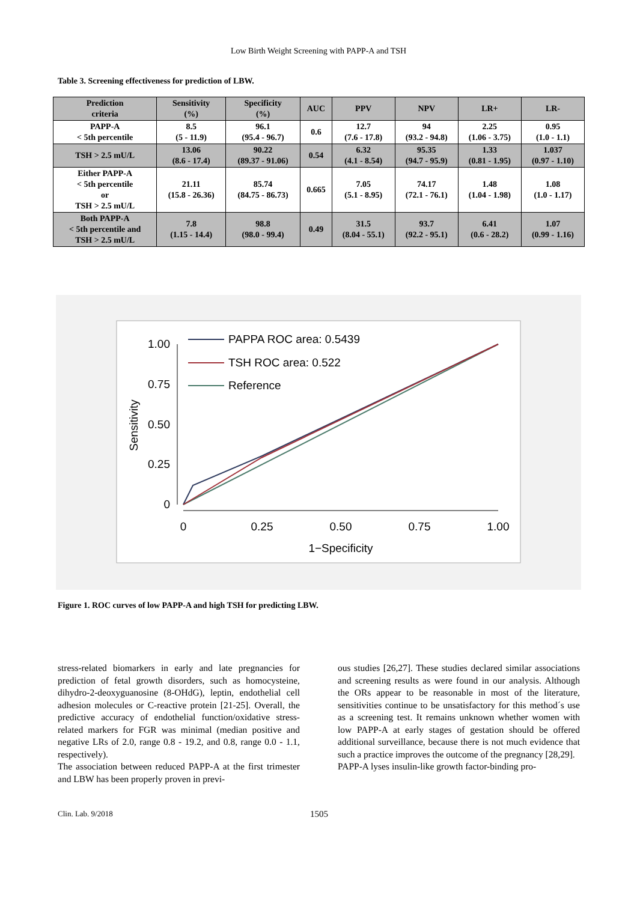Low Birth Weight Screening with PAPP-A and TSH
Table 3. Screening effectiveness for prediction of LBW.
| Prediction criteria | Sensitivity (%) | Specificity (%) | AUC | PPV | NPV | LR+ | LR- |
| --- | --- | --- | --- | --- | --- | --- | --- |
| PAPP-A < 5th percentile | 8.5 (5 - 11.9) | 96.1 (95.4 - 96.7) | 0.6 | 12.7 (7.6 - 17.8) | 94 (93.2 - 94.8) | 2.25 (1.06 - 3.75) | 0.95 (1.0 - 1.1) |
| TSH > 2.5 mU/L | 13.06 (8.6 - 17.4) | 90.22 (89.37 - 91.06) | 0.54 | 6.32 (4.1 - 8.54) | 95.35 (94.7 - 95.9) | 1.33 (0.81 - 1.95) | 1.037 (0.97 - 1.10) |
| Either PAPP-A < 5th percentile or TSH > 2.5 mU/L | 21.11 (15.8 - 26.36) | 85.74 (84.75 - 86.73) | 0.665 | 7.05 (5.1 - 8.95) | 74.17 (72.1 - 76.1) | 1.48 (1.04 - 1.98) | 1.08 (1.0 - 1.17) |
| Both PAPP-A < 5th percentile and TSH > 2.5 mU/L | 7.8 (1.15 - 14.4) | 98.8 (98.0 - 99.4) | 0.49 | 31.5 (8.04 - 55.1) | 93.7 (92.2 - 95.1) | 6.41 (0.6 - 28.2) | 1.07 (0.99 - 1.16) |
1.00
0.75
0.50
0.25
0
0
0.25
0.50
0.75
1.00
1−Specificity
Sensitivity
PAPPA ROC area: 0.5439
TSH ROC area: 0.522
Reference
Figure 1. ROC curves of low PAPP-A and high TSH for predicting LBW.
stress-related biomarkers in early and late pregnancies for prediction of fetal growth disorders, such as homocysteine, dihydro-2-deoxyguanosine (8-OHdG), leptin, endothelial cell adhesion molecules or C-reactive protein [21-25]. Overall, the predictive accuracy of endothelial function/oxidative stress-related markers for FGR was minimal (median positive and negative LRs of 2.0, range 0.8 - 19.2, and 0.8, range 0.0 - 1.1, respectively).
The association between reduced PAPP-A at the first trimester and LBW has been properly proven in previ-
ous studies [26,27]. These studies declared similar associations and screening results as were found in our analysis. Although the ORs appear to be reasonable in most of the literature, sensitivities continue to be unsatisfactory for this method´s use as a screening test. It remains unknown whether women with low PAPP-A at early stages of gestation should be offered additional surveillance, because there is not much evidence that such a practice improves the outcome of the pregnancy [28,29].
PAPP-A lyses insulin-like growth factor-binding pro-
Clin. Lab. 9/2018 1505